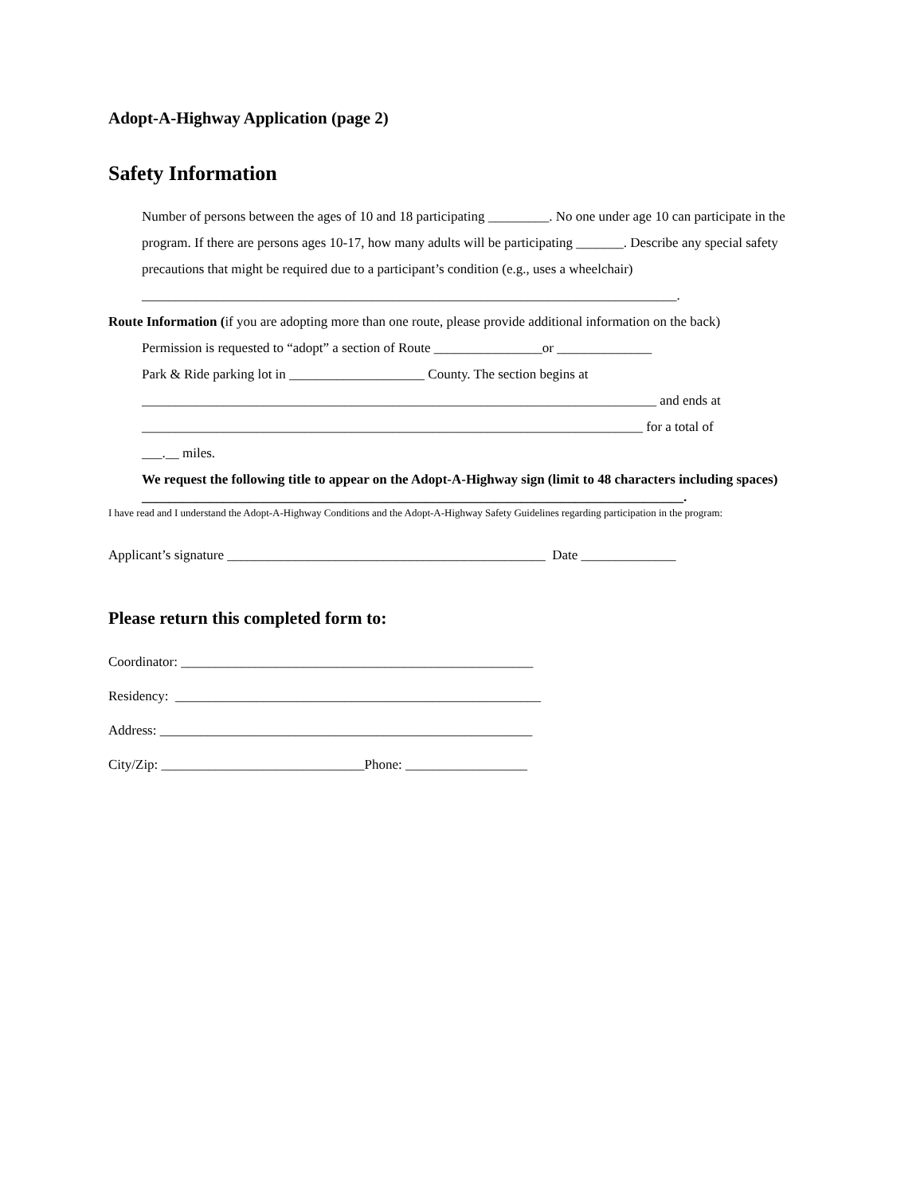Adopt-A-Highway Application (page 2)
Safety Information
Number of persons between the ages of 10 and 18 participating _________. No one under age 10 can participate in the program. If there are persons ages 10-17, how many adults will be participating _______. Describe any special safety precautions that might be required due to a participant’s condition (e.g., uses a wheelchair)
_______________________________________________________________________________.
Route Information (if you are adopting more than one route, please provide additional information on the back)
Permission is requested to “adopt” a section of Route ________________or ______________
Park & Ride parking lot in ____________________ County. The section begins at
____________________________________________________________________________ and ends at
__________________________________________________________________________ for a total of
___.__ miles.
We request the following title to appear on the Adopt-A-Highway sign (limit to 48 characters including spaces) ________________________________________________________________________________.
I have read and I understand the Adopt-A-Highway Conditions and the Adopt-A-Highway Safety Guidelines regarding participation in the program:
Applicant’s signature _______________________________________________ Date ______________
Please return this completed form to:
Coordinator: ____________________________________________________
Residency: ______________________________________________________
Address: _______________________________________________________
City/Zip: ______________________________Phone: __________________